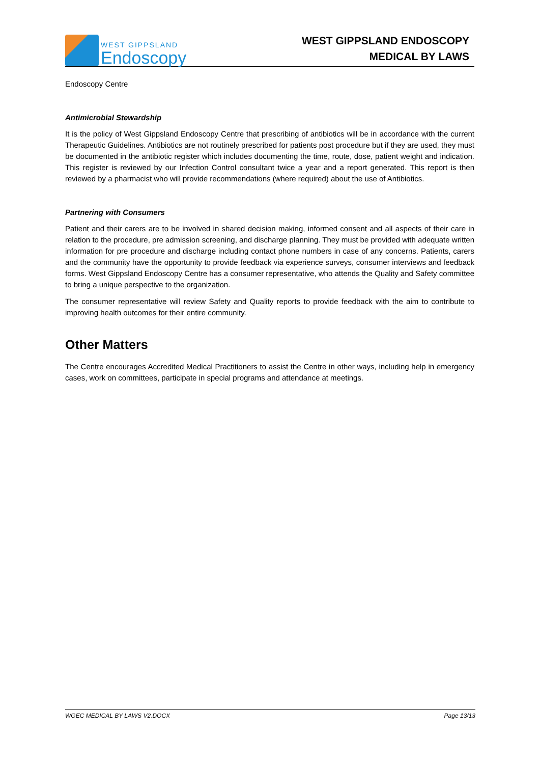WEST GIPPSLAND
Endoscopy
WEST GIPPSLAND ENDOSCOPY
MEDICAL BY LAWS
Endoscopy Centre
Antimicrobial Stewardship
It is the policy of West Gippsland Endoscopy Centre that prescribing of antibiotics will be in accordance with the current Therapeutic Guidelines. Antibiotics are not routinely prescribed for patients post procedure but if they are used, they must be documented in the antibiotic register which includes documenting the time, route, dose, patient weight and indication. This register is reviewed by our Infection Control consultant twice a year and a report generated. This report is then reviewed by a pharmacist who will provide recommendations (where required) about the use of Antibiotics.
Partnering with Consumers
Patient and their carers are to be involved in shared decision making, informed consent and all aspects of their care in relation to the procedure, pre admission screening, and discharge planning. They must be provided with adequate written information for pre procedure and discharge including contact phone numbers in case of any concerns. Patients, carers and the community have the opportunity to provide feedback via experience surveys, consumer interviews and feedback forms. West Gippsland Endoscopy Centre has a consumer representative, who attends the Quality and Safety committee to bring a unique perspective to the organization.
The consumer representative will review Safety and Quality reports to provide feedback with the aim to contribute to improving health outcomes for their entire community.
Other Matters
The Centre encourages Accredited Medical Practitioners to assist the Centre in other ways, including help in emergency cases, work on committees, participate in special programs and attendance at meetings.
WGEC MEDICAL BY LAWS V2.DOCX Page 13/13